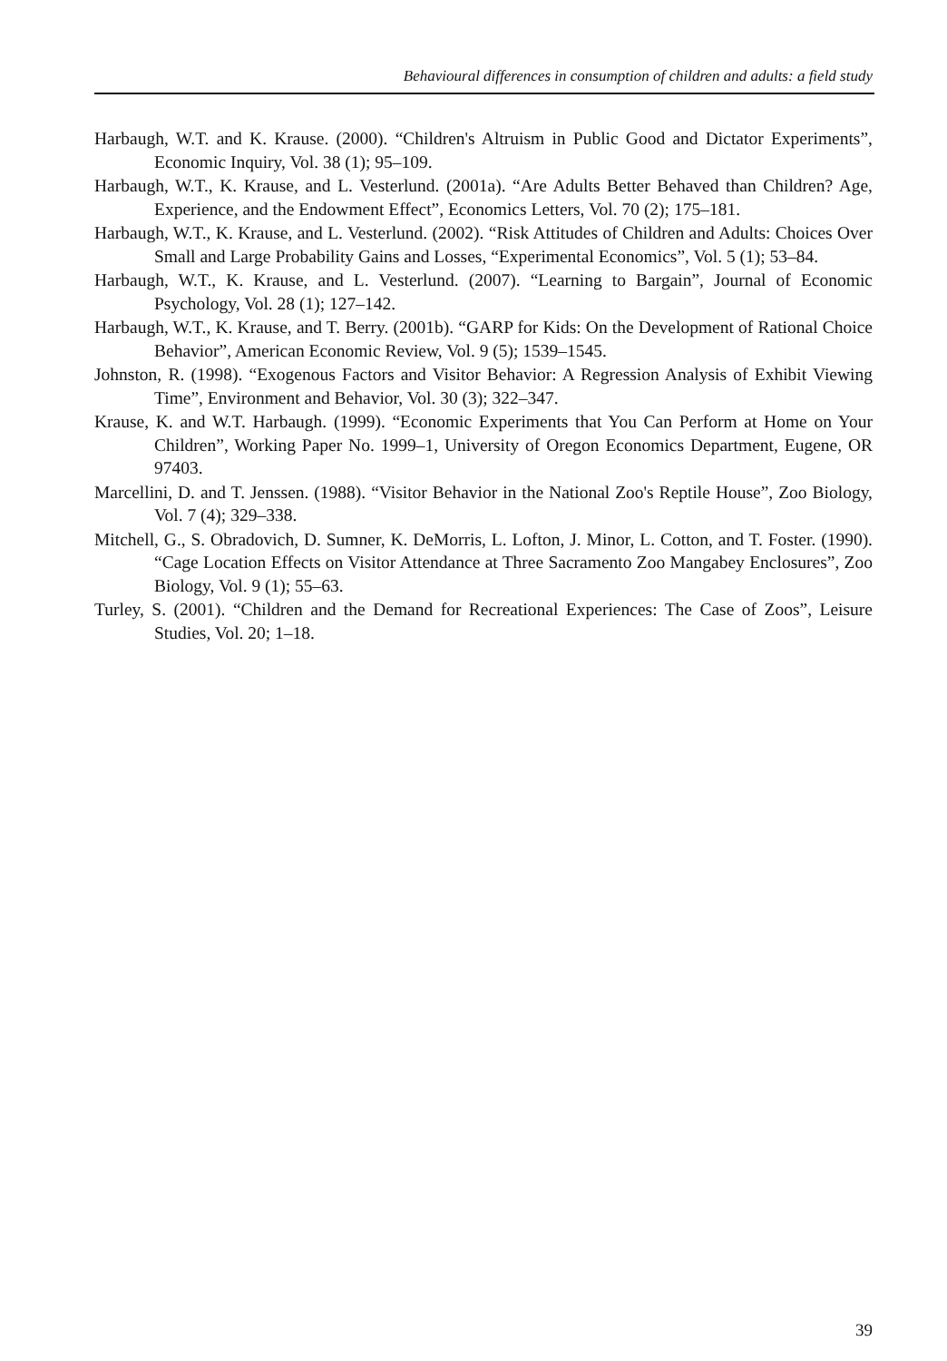Behavioural differences in consumption of children and adults: a field study
Harbaugh, W.T. and K. Krause. (2000). “Children's Altruism in Public Good and Dictator Experiments”, Economic Inquiry, Vol. 38 (1); 95–109.
Harbaugh, W.T., K. Krause, and L. Vesterlund. (2001a). “Are Adults Better Behaved than Children? Age, Experience, and the Endowment Effect”, Economics Letters, Vol. 70 (2); 175–181.
Harbaugh, W.T., K. Krause, and L. Vesterlund. (2002). “Risk Attitudes of Children and Adults: Choices Over Small and Large Probability Gains and Losses, “Experimental Economics”, Vol. 5 (1); 53–84.
Harbaugh, W.T., K. Krause, and L. Vesterlund. (2007). “Learning to Bargain”, Journal of Economic Psychology, Vol. 28 (1); 127–142.
Harbaugh, W.T., K. Krause, and T. Berry. (2001b). “GARP for Kids: On the Development of Rational Choice Behavior”, American Economic Review, Vol. 9 (5); 1539–1545.
Johnston, R. (1998). “Exogenous Factors and Visitor Behavior: A Regression Analysis of Exhibit Viewing Time”, Environment and Behavior, Vol. 30 (3); 322–347.
Krause, K. and W.T. Harbaugh. (1999). “Economic Experiments that You Can Perform at Home on Your Children”, Working Paper No. 1999–1, University of Oregon Economics Department, Eugene, OR 97403.
Marcellini, D. and T. Jenssen. (1988). “Visitor Behavior in the National Zoo's Reptile House”, Zoo Biology, Vol. 7 (4); 329–338.
Mitchell, G., S. Obradovich, D. Sumner, K. DeMorris, L. Lofton, J. Minor, L. Cotton, and T. Foster. (1990). “Cage Location Effects on Visitor Attendance at Three Sacramento Zoo Mangabey Enclosures”, Zoo Biology, Vol. 9 (1); 55–63.
Turley, S. (2001). “Children and the Demand for Recreational Experiences: The Case of Zoos”, Leisure Studies, Vol. 20; 1–18.
39